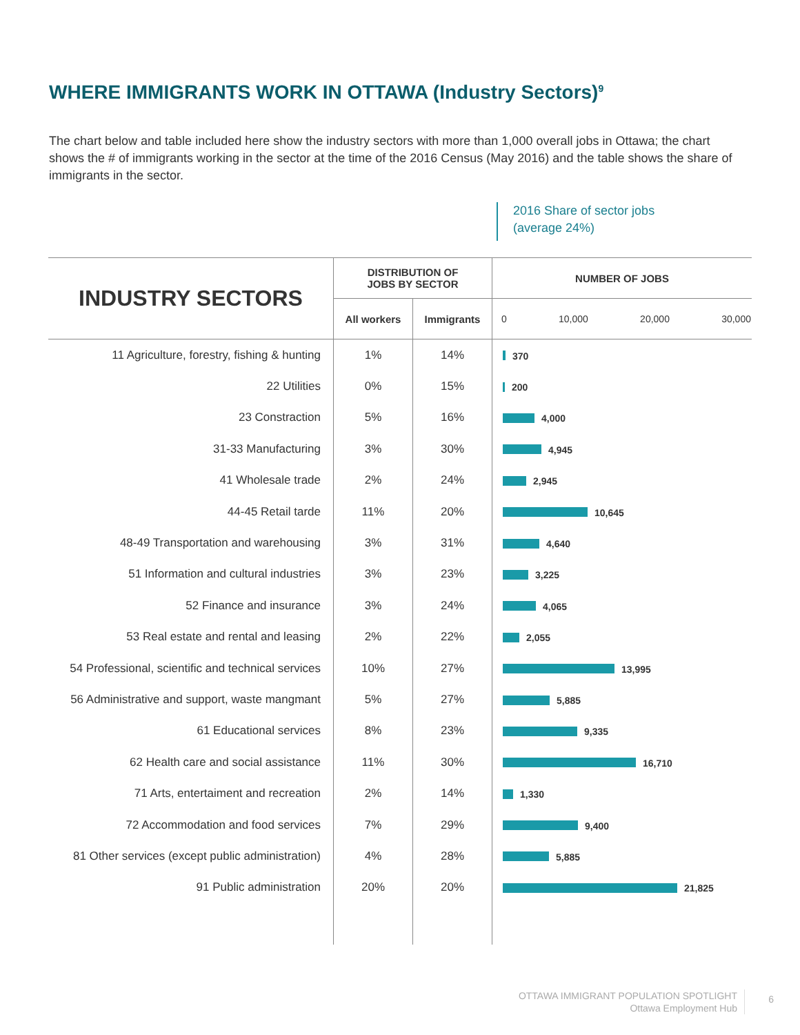WHERE IMMIGRANTS WORK IN OTTAWA (Industry Sectors)<sup>9</sup>
The chart below and table included here show the industry sectors with more than 1,000 overall jobs in Ottawa; the chart shows the # of immigrants working in the sector at the time of the 2016 Census (May 2016) and the table shows the share of immigrants in the sector.
2016 Share of sector jobs
(average 24%)
| INDUSTRY SECTORS | DISTRIBUTION OF JOBS BY SECTOR | | NUMBER OF JOBS |
| --- | --- | --- | --- |
| | All workers | Immigrants | 0 10,000 20,000 30,000 |
| 11 Agriculture, forestry, fishing & hunting | 1% | 14% | 370 |
| 22 Utilities | 0% | 15% | 200 |
| 23 Constraction | 5% | 16% | 4,000 |
| 31-33 Manufacturing | 3% | 30% | 4,945 |
| 41 Wholesale trade | 2% | 24% | 2,945 |
| 44-45 Retail tarde | 11% | 20% | 10,645 |
| 48-49 Transportation and warehousing | 3% | 31% | 4,640 |
| 51 Information and cultural industries | 3% | 23% | 3,225 |
| 52 Finance and insurance | 3% | 24% | 4,065 |
| 53 Real estate and rental and leasing | 2% | 22% | 2,055 |
| 54 Professional, scientific and technical services | 10% | 27% | 13,995 |
| 56 Administrative and support, waste mangmant | 5% | 27% | 5,885 |
| 61 Educational services | 8% | 23% | 9,335 |
| 62 Health care and social assistance | 11% | 30% | 16,710 |
| 71 Arts, entertaiment and recreation | 2% | 14% | 1,330 |
| 72 Accommodation and food services | 7% | 29% | 9,400 |
| 81 Other services (except public administration) | 4% | 28% | 5,885 |
| 91 Public administration | 20% | 20% | 21,825 |
OTTAWA IMMIGRANT POPULATION SPOTLIGHT
Ottawa Employment Hub
6